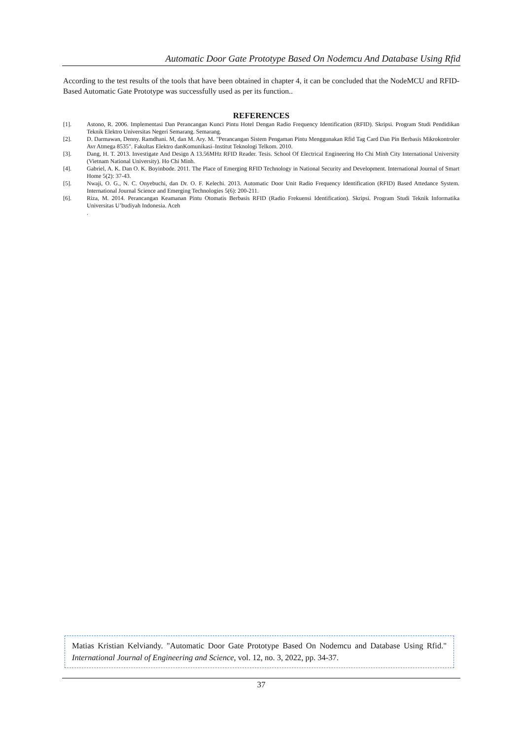Automatic Door Gate Prototype Based On Nodemcu And Database Using Rfid
According to the test results of the tools that have been obtained in chapter 4, it can be concluded that the NodeMCU and RFID-Based Automatic Gate Prototype was successfully used as per its function..
REFERENCES
[1]. Astono, R. 2006. Implementasi Dan Perancangan Kunci Pintu Hotel Dengan Radio Frequency Identification (RFID). Skripsi. Program Studi Pendidikan Teknik Elektro Universitas Negeri Semarang. Semarang.
[2]. D. Darmawan, Denny. Ramdhani. M, dan M. Ary. M. "Perancangan Sistem Pengaman Pintu Menggunakan Rfid Tag Card Dan Pin Berbasis Mikrokontroler Avr Atmega 8535". Fakultas Elektro danKomunikasi–Institut Teknologi Telkom. 2010.
[3]. Dang, H. T. 2013. Investigate And Design A 13.56MHz RFID Reader. Tesis. School Of Electrical Engineering Ho Chi Minh City International University (Vietnam National University). Ho Chi Minh.
[4]. Gabriel, A. K. Dan O. K. Boyinbode. 2011. The Place of Emerging RFID Technology in National Security and Development. International Journal of Smart Home 5(2): 37-43.
[5]. Nwaji, O. G., N. C. Onyebuchi, dan Dr. O. F. Kelechi. 2013. Automatic Door Unit Radio Frequency Identification (RFID) Based Attedance System. International Journal Science and Emerging Technologies 5(6): 200-211.
[6]. Riza, M. 2014. Perancangan Keamanan Pintu Otomatis Berbasis RFID (Radio Frekuensi Identification). Skripsi. Program Studi Teknik Informatika Universitas U’budiyah Indonesia. Aceh
.
Matias Kristian Kelviandy. "Automatic Door Gate Prototype Based On Nodemcu and Database Using Rfid." International Journal of Engineering and Science, vol. 12, no. 3, 2022, pp. 34-37.
37